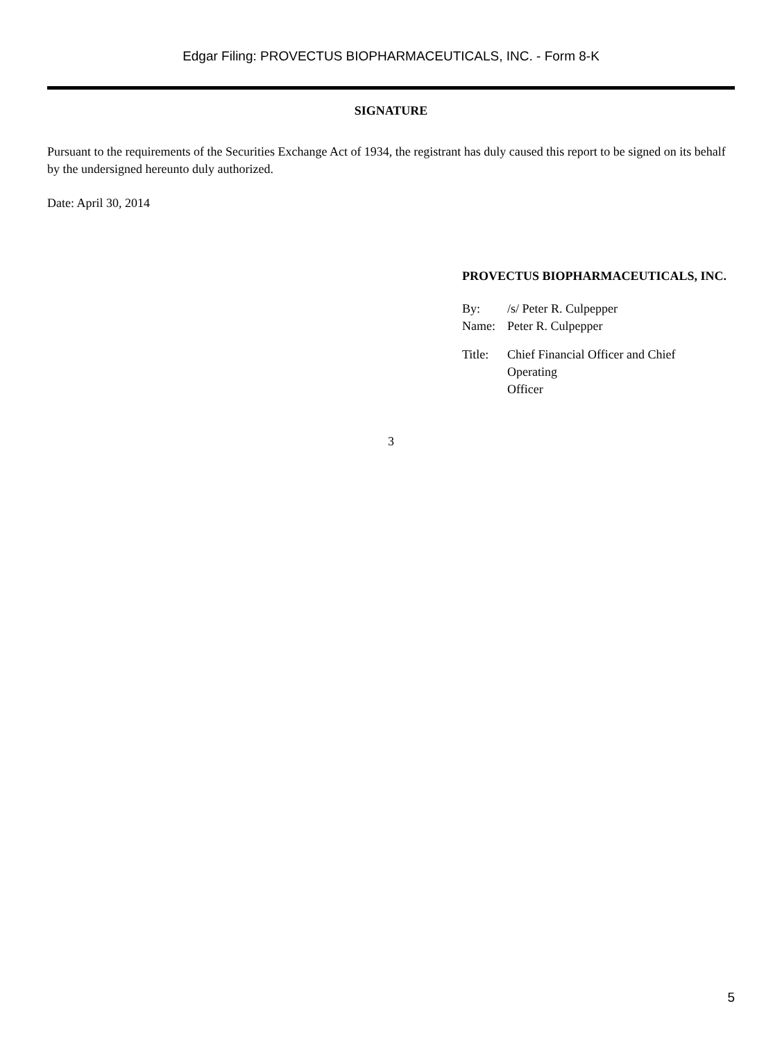Edgar Filing: PROVECTUS BIOPHARMACEUTICALS, INC. - Form 8-K
SIGNATURE
Pursuant to the requirements of the Securities Exchange Act of 1934, the registrant has duly caused this report to be signed on its behalf by the undersigned hereunto duly authorized.
Date: April 30, 2014
PROVECTUS BIOPHARMACEUTICALS, INC.
| By: | /s/ Peter R. Culpepper |
| Name: | Peter R. Culpepper |
| Title: | Chief Financial Officer and Chief Operating Officer |
3
5